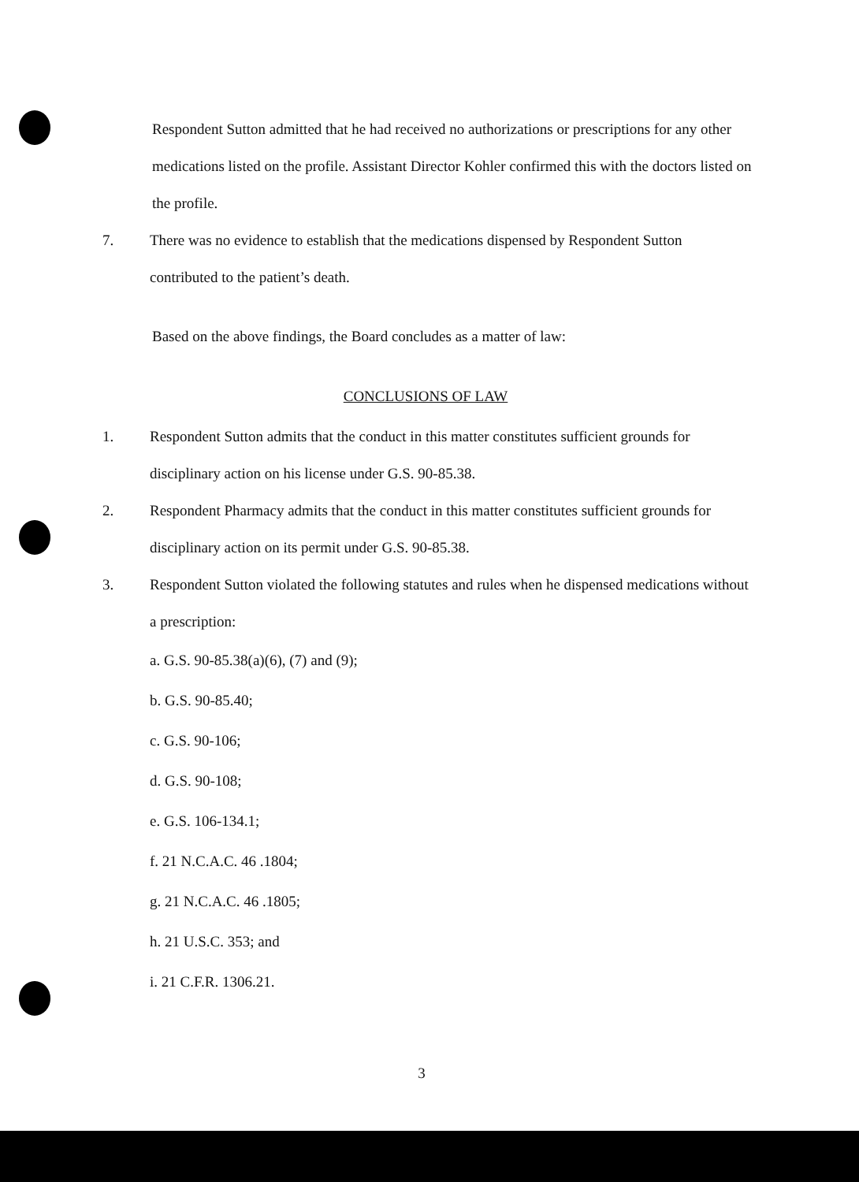Respondent Sutton admitted that he had received no authorizations or prescriptions for any other medications listed on the profile. Assistant Director Kohler confirmed this with the doctors listed on the profile.
7. There was no evidence to establish that the medications dispensed by Respondent Sutton contributed to the patient’s death.
Based on the above findings, the Board concludes as a matter of law:
CONCLUSIONS OF LAW
1. Respondent Sutton admits that the conduct in this matter constitutes sufficient grounds for disciplinary action on his license under G.S. 90-85.38.
2. Respondent Pharmacy admits that the conduct in this matter constitutes sufficient grounds for disciplinary action on its permit under G.S. 90-85.38.
3. Respondent Sutton violated the following statutes and rules when he dispensed medications without a prescription:
a. G.S. 90-85.38(a)(6), (7) and (9);
b. G.S. 90-85.40;
c. G.S. 90-106;
d. G.S. 90-108;
e. G.S. 106-134.1;
f. 21 N.C.A.C. 46 .1804;
g. 21 N.C.A.C. 46 .1805;
h. 21 U.S.C. 353; and
i. 21 C.F.R. 1306.21.
3